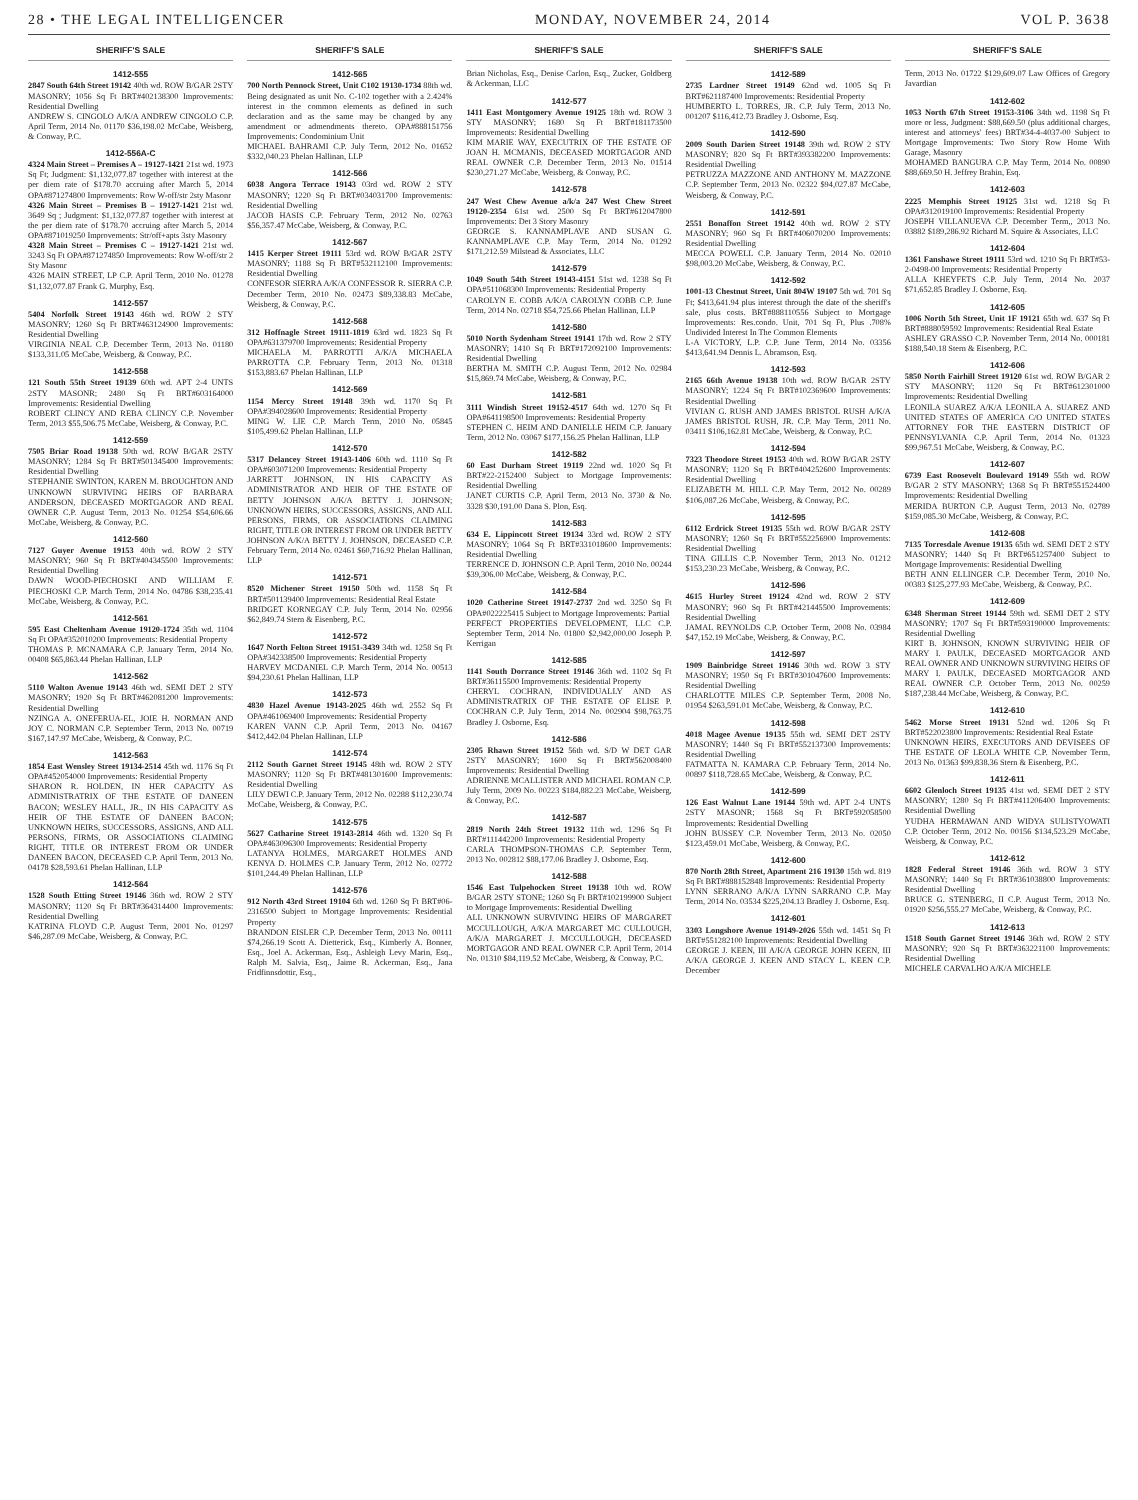28 • THE LEGAL INTELLIGENCER MONDAY, NOVEMBER 24, 2014 VOL P. 3638
SHERIFF'S SALE
1412-555
2847 South 64th Street 19142 40th wd. ROW B/GAR 2STY MASONRY; 1056 Sq Ft BRT#402138300 Improvements: Residential Dwelling
ANDREW S. CINGOLO A/K/A ANDREW CINGOLO C.P. April Term, 2014 No. 01170 $36,198.02 McCabe, Weisberg, & Conway, P.C.
1412-556A-C
4324 Main Street – Premises A – 19127-1421 21st wd. 1973 Sq Ft; Judgment: $1,132,077.87 together with interest at the per diem rate of $178.70 accruing after March 5, 2014 OPA#871274800 Improvements: Row W-off/str 2sty Masonr
4326 Main Street – Premises B – 19127-1421 21st wd. 3649 Sq ; Judgment: $1,132,077.87 together with interest at the per diem rate of $178.70 accruing after March 5, 2014 OPA#871019250 Improvements: Str/off+apts 3sty Masonry
4328 Main Street – Premises C – 19127-1421 21st wd. 3243 Sq Ft OPA#871274850 Improvements: Row W-off/str 2 Sty Masonr
4326 MAIN STREET, LP C.P. April Term, 2010 No. 01278 $1,132,077.87 Frank G. Murphy, Esq.
1412-557
5404 Norfolk Street 19143 46th wd. ROW 2 STY MASONRY; 1260 Sq Ft BRT#463124900 Improvements: Residential Dwelling
VIRGINIA NEAL C.P. December Term, 2013 No. 01180 $133,311.05 McCabe, Weisberg, & Conway, P.C.
1412-558
121 South 55th Street 19139 60th wd. APT 2-4 UNTS 2STY MASONR; 2480 Sq Ft BRT#603164000 Improvements: Residential Dwelling
ROBERT CLINCY AND REBA CLINCY C.P. November Term, 2013 $55,506.75 McCabe, Weisberg, & Conway, P.C.
1412-559
7505 Briar Road 19138 50th wd. ROW B/GAR 2STY MASONRY; 1284 Sq Ft BRT#501345400 Improvements: Residential Dwelling
STEPHANIE SWINTON, KAREN M. BROUGHTON AND UNKNOWN SURVIVING HEIRS OF BARBARA ANDERSON, DECEASED MORTGAGOR AND REAL OWNER C.P. August Term, 2013 No. 01254 $54,606.66 McCabe, Weisberg, & Conway, P.C.
1412-560
7127 Guyer Avenue 19153 40th wd. ROW 2 STY MASONRY; 960 Sq Ft BRT#404345500 Improvements: Residential Dwelling
DAWN WOOD-PIECHOSKI AND WILLIAM F. PIECHOSKI C.P. March Term, 2014 No. 04786 $38,235.41 McCabe, Weisberg, & Conway, P.C.
1412-561
595 East Cheltenham Avenue 19120-1724 35th wd. 1104 Sq Ft OPA#352010200 Improvements: Residential Property
THOMAS P. MCNAMARA C.P. January Term, 2014 No. 00408 $65,863.44 Phelan Hallinan, LLP
1412-562
5110 Walton Avenue 19143 46th wd. SEMI DET 2 STY MASONRY; 1920 Sq Ft BRT#462081200 Improvements: Residential Dwelling
NZINGA A. ONEFERUA-EL, JOIE H. NORMAN AND JOY C. NORMAN C.P. September Term, 2013 No. 00719 $167,147.97 McCabe, Weisberg, & Conway, P.C.
1412-563
1854 East Wensley Street 19134-2514 45th wd. 1176 Sq Ft OPA#452054000 Improvements: Residential Property
SHARON R. HOLDEN, IN HER CAPACITY AS ADMINISTRATRIX OF THE ESTATE OF DANEEN BACON; WESLEY HALL, JR., IN HIS CAPACITY AS HEIR OF THE ESTATE OF DANEEN BACON; UNKNOWN HEIRS, SUCCESSORS, ASSIGNS, AND ALL PERSONS, FIRMS, OR ASSOCIATIONS CLAIMING RIGHT, TITLE OR INTEREST FROM OR UNDER DANEEN BACON, DECEASED C.P. April Term, 2013 No. 04178 $28,593.61 Phelan Hallinan, LLP
1412-564
1528 South Etting Street 19146 36th wd. ROW 2 STY MASONRY; 1120 Sq Ft BRT#364314400 Improvements: Residential Dwelling
KATRINA FLOYD C.P. August Term, 2001 No. 01297 $46,287.09 McCabe, Weisberg, & Conway, P.C.
SHERIFF'S SALE
1412-565
700 North Pennock Street, Unit C102 19130-1734 88th wd. Being designated as unit No. C-102 together with a 2.424% interest in the common elements as defined in such declaration and as the same may be changed by any amendment or admendments thereto. OPA#888151756 Improvements: Condominium Unit
MICHAEL BAHRAMI C.P. July Term, 2012 No. 01652 $332,040.23 Phelan Hallinan, LLP
1412-566
6038 Angora Terrace 19143 03rd wd. ROW 2 STY MASONRY; 1220 Sq Ft BRT#034031700 Improvements: Residential Dwelling
JACOB HASIS C.P. February Term, 2012 No. 02763 $56,357.47 McCabe, Weisberg, & Conway, P.C.
1412-567
1415 Kerper Street 19111 53rd wd. ROW B/GAR 2STY MASONRY; 1188 Sq Ft BRT#532112100 Improvements: Residential Dwelling
CONFESOR SIERRA A/K/A CONFESSOR R. SIERRA C.P. December Term, 2010 No. 02473 $89,338.83 McCabe, Weisberg, & Conway, P.C.
1412-568
312 Hoffnagle Street 19111-1819 63rd wd. 1823 Sq Ft OPA#631379700 Improvements: Residential Property
MICHAELA M. PARROTTI A/K/A MICHAELA PARROTTA C.P. February Term, 2013 No. 01318 $153,883.67 Phelan Hallinan, LLP
1412-569
1154 Mercy Street 19148 39th wd. 1170 Sq Ft OPA#394028600 Improvements: Residential Property
MING W. LIE C.P. March Term, 2010 No. 05845 $105,499.62 Phelan Hallinan, LLP
1412-570
5317 Delancey Street 19143-1406 60th wd. 1110 Sq Ft OPA#603071200 Improvements: Residential Property
JARRETT JOHNSON, IN HIS CAPACITY AS ADMINISTRATOR AND HEIR OF THE ESTATE OF BETTY JOHNSON A/K/A BETTY J. JOHNSON; UNKNOWN HEIRS, SUCCESSORS, ASSIGNS, AND ALL PERSONS, FIRMS, OR ASSOCIATIONS CLAIMING RIGHT, TITLE OR INTEREST FROM OR UNDER BETTY JOHNSON A/K/A BETTY J. JOHNSON, DECEASED C.P. February Term, 2014 No. 02461 $60,716.92 Phelan Hallinan, LLP
1412-571
8520 Michener Street 19150 50th wd. 1158 Sq Ft BRT#501139400 Improvements: Residential Real Estate
BRIDGET KORNEGAY C.P. July Term, 2014 No. 02956 $62,849.74 Stern & Eisenberg, P.C.
1412-572
1647 North Felton Street 19151-3439 34th wd. 1258 Sq Ft OPA#342338500 Improvements: Residential Property
HARVEY MCDANIEL C.P. March Term, 2014 No. 00513 $94,230.61 Phelan Hallinan, LLP
1412-573
4830 Hazel Avenue 19143-2025 46th wd. 2552 Sq Ft OPA#461069400 Improvements: Residential Property
KAREN VANN C.P. April Term, 2013 No. 04167 $412,442.04 Phelan Hallinan, LLP
1412-574
2112 South Garnet Street 19145 48th wd. ROW 2 STY MASONRY; 1120 Sq Ft BRT#481301600 Improvements: Residential Dwelling
LILY DEWI C.P. January Term, 2012 No. 02288 $112,230.74 McCabe, Weisberg, & Conway, P.C.
1412-575
5627 Catharine Street 19143-2814 46th wd. 1320 Sq Ft OPA#463096300 Improvements: Residential Property
LATANYA HOLMES, MARGARET HOLMES AND KENYA D. HOLMES C.P. January Term, 2012 No. 02772 $101,244.49 Phelan Hallinan, LLP
1412-576
912 North 43rd Street 19104 6th wd. 1260 Sq Ft BRT#06-2316500 Subject to Mortgage Improvements: Residential Property
BRANDON EISLER C.P. December Term, 2013 No. 00111 $74,266.19 Scott A. Dietterick, Esq., Kimberly A. Bonner, Esq., Joel A. Ackerman, Esq., Ashleigh Levy Marin, Esq., Ralph M. Salvia, Esq., Jaime R. Ackerman, Esq., Jana Fridfinnsdottir, Esq.,
SHERIFF'S SALE
Brian Nicholas, Esq., Denise Carlon, Esq., Zucker, Goldberg & Ackerman, LLC
1412-577
1411 East Montgomery Avenue 19125 18th wd. ROW 3 STY MASONRY; 1680 Sq Ft BRT#181173500 Improvements: Residential Dwelling
KIM MARIE WAY, EXECUTRIX OF THE ESTATE OF JOAN H. MCMANIS, DECEASED MORTGAGOR AND REAL OWNER C.P. December Term, 2013 No. 01514 $230,271.27 McCabe, Weisberg, & Conway, P.C.
1412-578
247 West Chew Avenue a/k/a 247 West Chew Street 19120-2354 61st wd. 2500 Sq Ft BRT#612047800 Improvements: Det 3 Story Masonry
GEORGE S. KANNAMPLAVE AND SUSAN G. KANNAMPLAVE C.P. May Term, 2014 No. 01292 $171,212.59 Milstead & Associates, LLC
1412-579
1049 South 54th Street 19143-4151 51st wd. 1238 Sq Ft OPA#511068300 Improvements: Residential Property
CAROLYN E. COBB A/K/A CAROLYN COBB C.P. June Term, 2014 No. 02718 $54,725.66 Phelan Hallinan, LLP
1412-580
5010 North Sydenham Street 19141 17th wd. Row 2 STY MASONRY; 1410 Sq Ft BRT#172092100 Improvements: Residential Dwelling
BERTHA M. SMITH C.P. August Term, 2012 No. 02984 $15,869.74 McCabe, Weisberg, & Conway, P.C.
1412-581
3111 Windish Street 19152-4517 64th wd. 1270 Sq Ft OPA#641198500 Improvements: Residential Property
STEPHEN C. HEIM AND DANIELLE HEIM C.P. January Term, 2012 No. 03067 $177,156.25 Phelan Hallinan, LLP
1412-582
60 East Durham Street 19119 22nd wd. 1020 Sq Ft BRT#22-2152400 Subject to Mortgage Improvements: Residential Dwelling
JANET CURTIS C.P. April Term, 2013 No. 3730 & No. 3328 $30,191.00 Dana S. Plon, Esq.
1412-583
634 E. Lippincott Street 19134 33rd wd. ROW 2 STY MASONRY; 1064 Sq Ft BRT#331018600 Improvements: Residential Dwelling
TERRENCE D. JOHNSON C.P. April Term, 2010 No. 00244 $39,306.00 McCabe, Weisberg, & Conway, P.C.
1412-584
1020 Catherine Street 19147-2737 2nd wd. 3250 Sq Ft OPA#022225415 Subject to Mortgage Improvements: Partial
PERFECT PROPERTIES DEVELOPMENT, LLC C.P. September Term, 2014 No. 01800 $2,942,000.00 Joseph P. Kerrigan
1412-585
1141 South Dorrance Street 19146 36th wd. 1102 Sq Ft BRT#36115500 Improvements: Residential Property
CHERYL COCHRAN, INDIVIDUALLY AND AS ADMINISTRATRIX OF THE ESTATE OF ELISE P. COCHRAN C.P. July Term, 2014 No. 002904 $98,763.75 Bradley J. Osborne, Esq.
1412-586
2305 Rhawn Street 19152 56th wd. S/D W DET GAR 2STY MASONRY; 1600 Sq Ft BRT#562008400 Improvements: Residential Dwelling
ADRIENNE MCALLISTER AND MICHAEL ROMAN C.P. July Term, 2009 No. 00223 $184,882.23 McCabe, Weisberg, & Conway, P.C.
1412-587
2819 North 24th Street 19132 11th wd. 1296 Sq Ft BRT#111442200 Improvements: Residential Property
CARLA THOMPSON-THOMAS C.P. September Term, 2013 No. 002812 $88,177.06 Bradley J. Osborne, Esq.
1412-588
1546 East Tulpehocken Street 19138 10th wd. ROW B/GAR 2STY STONE; 1260 Sq Ft BRT#102199900 Subject to Mortgage Improvements: Residential Dwelling
ALL UNKNOWN SURVIVING HEIRS OF MARGARET MCCULLOUGH, A/K/A MARGARET MC CULLOUGH, A/K/A MARGARET J. MCCULLOUGH, DECEASED MORTGAGOR AND REAL OWNER C.P. April Term, 2014 No. 01310 $84,119.52 McCabe, Weisberg, & Conway, P.C.
SHERIFF'S SALE
1412-589
2735 Lardner Street 19149 62nd wd. 1005 Sq Ft BRT#621187400 Improvements: Residential Property
HUMBERTO L. TORRES, JR. C.P. July Term, 2013 No. 001207 $116,412.73 Bradley J. Osborne, Esq.
1412-590
2009 South Darien Street 19148 39th wd. ROW 2 STY MASONRY; 820 Sq Ft BRT#393382200 Improvements: Residential Dwelling
PETRUZZA MAZZONE AND ANTHONY M. MAZZONE C.P. September Term, 2013 No. 02322 $94,027.87 McCabe, Weisberg, & Conway, P.C.
1412-591
2551 Bonaffon Street 19142 40th wd. ROW 2 STY MASONRY; 960 Sq Ft BRT#406070200 Improvements: Residential Dwelling
MECCA POWELL C.P. January Term, 2014 No. 02010 $98,003.20 McCabe, Weisberg, & Conway, P.C.
1412-592
1001-13 Chestnut Street, Unit 804W 19107 5th wd. 701 Sq Ft; $413,641.94 plus interest through the date of the sheriff's sale, plus costs. BRT#888110556 Subject to Mortgage Improvements: Res.condo. Unit, 701 Sq Ft, Plus .708% Undivided Interest In The Common Elements
L-A VICTORY, L.P. C.P. June Term, 2014 No. 03356 $413,641.94 Dennis L. Abramson, Esq.
1412-593
2165 66th Avenue 19138 10th wd. ROW B/GAR 2STY MASONRY; 1224 Sq Ft BRT#102369600 Improvements: Residential Dwelling
VIVIAN G. RUSH AND JAMES BRISTOL RUSH A/K/A JAMES BRISTOL RUSH, JR. C.P. May Term, 2011 No. 03411 $106,162.81 McCabe, Weisberg, & Conway, P.C.
1412-594
7323 Theodore Street 19153 40th wd. ROW B/GAR 2STY MASONRY; 1120 Sq Ft BRT#404252600 Improvements: Residential Dwelling
ELIZABETH M. HILL C.P. May Term, 2012 No. 00289 $106,087.26 McCabe, Weisberg, & Conway, P.C.
1412-595
6112 Erdrick Street 19135 55th wd. ROW B/GAR 2STY MASONRY; 1260 Sq Ft BRT#552256900 Improvements: Residential Dwelling
TINA GILLIS C.P. November Term, 2013 No. 01212 $153,230.23 McCabe, Weisberg, & Conway, P.C.
1412-596
4615 Hurley Street 19124 42nd wd. ROW 2 STY MASONRY; 960 Sq Ft BRT#421445500 Improvements: Residential Dwelling
JAMAL REYNOLDS C.P. October Term, 2008 No. 03984 $47,152.19 McCabe, Weisberg, & Conway, P.C.
1412-597
1909 Bainbridge Street 19146 30th wd. ROW 3 STY MASONRY; 1950 Sq Ft BRT#301047600 Improvements: Residential Dwelling
CHARLOTTE MILES C.P. September Term, 2008 No. 01954 $263,591.01 McCabe, Weisberg, & Conway, P.C.
1412-598
4018 Magee Avenue 19135 55th wd. SEMI DET 2STY MASONRY; 1440 Sq Ft BRT#552137300 Improvements: Residential Dwelling
FATMATTA N. KAMARA C.P. February Term, 2014 No. 00897 $118,728.65 McCabe, Weisberg, & Conway, P.C.
1412-599
126 East Walnut Lane 19144 59th wd. APT 2-4 UNTS 2STY MASONR; 1568 Sq Ft BRT#592058500 Improvements: Residential Dwelling
JOHN BUSSEY C.P. November Term, 2013 No. 02050 $123,459.01 McCabe, Weisberg, & Conway, P.C.
1412-600
870 North 28th Street, Apartment 216 19130 15th wd. 819 Sq Ft BRT#888152848 Improvements: Residential Property
LYNN SERRANO A/K/A LYNN SARRANO C.P. May Term, 2014 No. 03534 $225,204.13 Bradley J. Osborne, Esq.
1412-601
3303 Longshore Avenue 19149-2026 55th wd. 1451 Sq Ft BRT#551282100 Improvements: Residential Dwelling
GEORGE J. KEEN, III A/K/A GEORGE JOHN KEEN, III A/K/A GEORGE J. KEEN AND STACY L. KEEN C.P. December
SHERIFF'S SALE
Term, 2013 No. 01722 $129,609.07 Law Offices of Gregory Javardian
1412-602
1053 North 67th Street 19153-3106 34th wd. 1198 Sq Ft more or less, Judgment: $88,669.50 (plus additional charges, interest and attorneys' fees) BRT#34-4-4037-00 Subject to Mortgage Improvements: Two Story Row Home With Garage, Masonry
MOHAMED BANGURA C.P. May Term, 2014 No. 00890 $88,669.50 H. Jeffrey Brahin, Esq.
1412-603
2225 Memphis Street 19125 31st wd. 1218 Sq Ft OPA#312019100 Improvements: Residential Property
JOSEPH VILLANUEVA C.P. December Term,, 2013 No. 03882 $189,286.92 Richard M. Squire & Associates, LLC
1412-604
1361 Fanshawe Street 19111 53rd wd. 1210 Sq Ft BRT#53-2-0498-00 Improvements: Residential Property
ALLA KHEYFETS C.P. July Term, 2014 No. 2037 $71,652.85 Bradley J. Osborne, Esq.
1412-605
1006 North 5th Street, Unit 1F 19121 65th wd. 637 Sq Ft BRT#888059592 Improvements: Residential Real Estate
ASHLEY GRASSO C.P. November Term, 2014 No. 000181 $188,540.18 Stern & Eisenberg, P.C.
1412-606
5850 North Fairhill Street 19120 61st wd. ROW B/GAR 2 STY MASONRY; 1120 Sq Ft BRT#612301000 Improvements: Residential Dwelling
LEONILA SUAREZ A/K/A LEONILA A. SUAREZ AND UNITED STATES OF AMERICA C/O UNITED STATES ATTORNEY FOR THE EASTERN DISTRICT OF PENNSYLVANIA C.P. April Term, 2014 No. 01323 $99,967.51 McCabe, Weisberg, & Conway, P.C.
1412-607
6739 East Roosevelt Boulevard 19149 55th wd. ROW B/GAR 2 STY MASONRY; 1368 Sq Ft BRT#551524400 Improvements: Residential Dwelling
MERIDA BURTON C.P. August Term, 2013 No. 02789 $159,085.30 McCabe, Weisberg, & Conway, P.C.
1412-608
7135 Torresdale Avenue 19135 65th wd. SEMI DET 2 STY MASONRY; 1440 Sq Ft BRT#651257400 Subject to Mortgage Improvements: Residential Dwelling
BETH ANN ELLINGER C.P. December Term, 2010 No. 00383 $125,277.93 McCabe, Weisberg, & Conway, P.C.
1412-609
6348 Sherman Street 19144 59th wd. SEMI DET 2 STY MASONRY; 1707 Sq Ft BRT#593190000 Improvements: Residential Dwelling
KIRT B. JOHNSON, KNOWN SURVIVING HEIR OF MARY I. PAULK, DECEASED MORTGAGOR AND REAL OWNER AND UNKNOWN SURVIVING HEIRS OF MARY I. PAULK, DECEASED MORTGAGOR AND REAL OWNER C.P. October Term, 2013 No. 00259 $187,238.44 McCabe, Weisberg, & Conway, P.C.
1412-610
5462 Morse Street 19131 52nd wd. 1206 Sq Ft BRT#522023800 Improvements: Residential Real Estate
UNKNOWN HEIRS, EXECUTORS AND DEVISEES OF THE ESTATE OF LEOLA WHITE C.P. November Term, 2013 No. 01363 $99,838.36 Stern & Eisenberg, P.C.
1412-611
6602 Glenloch Street 19135 41st wd. SEMI DET 2 STY MASONRY; 1280 Sq Ft BRT#411206400 Improvements: Residential Dwelling
YUDHA HERMAWAN AND WIDYA SULISTYOWATI C.P. October Term, 2012 No. 00156 $134,523.29 McCabe, Weisberg, & Conway, P.C.
1412-612
1828 Federal Street 19146 36th wd. ROW 3 STY MASONRY; 1440 Sq Ft BRT#361038800 Improvements: Residential Dwelling
BRUCE G. STENBERG, II C.P. August Term, 2013 No. 01920 $256,555.27 McCabe, Weisberg, & Conway, P.C.
1412-613
1518 South Garnet Street 19146 36th wd. ROW 2 STY MASONRY; 920 Sq Ft BRT#363221100 Improvements: Residential Dwelling
MICHELE CARVALHO A/K/A MICHELE